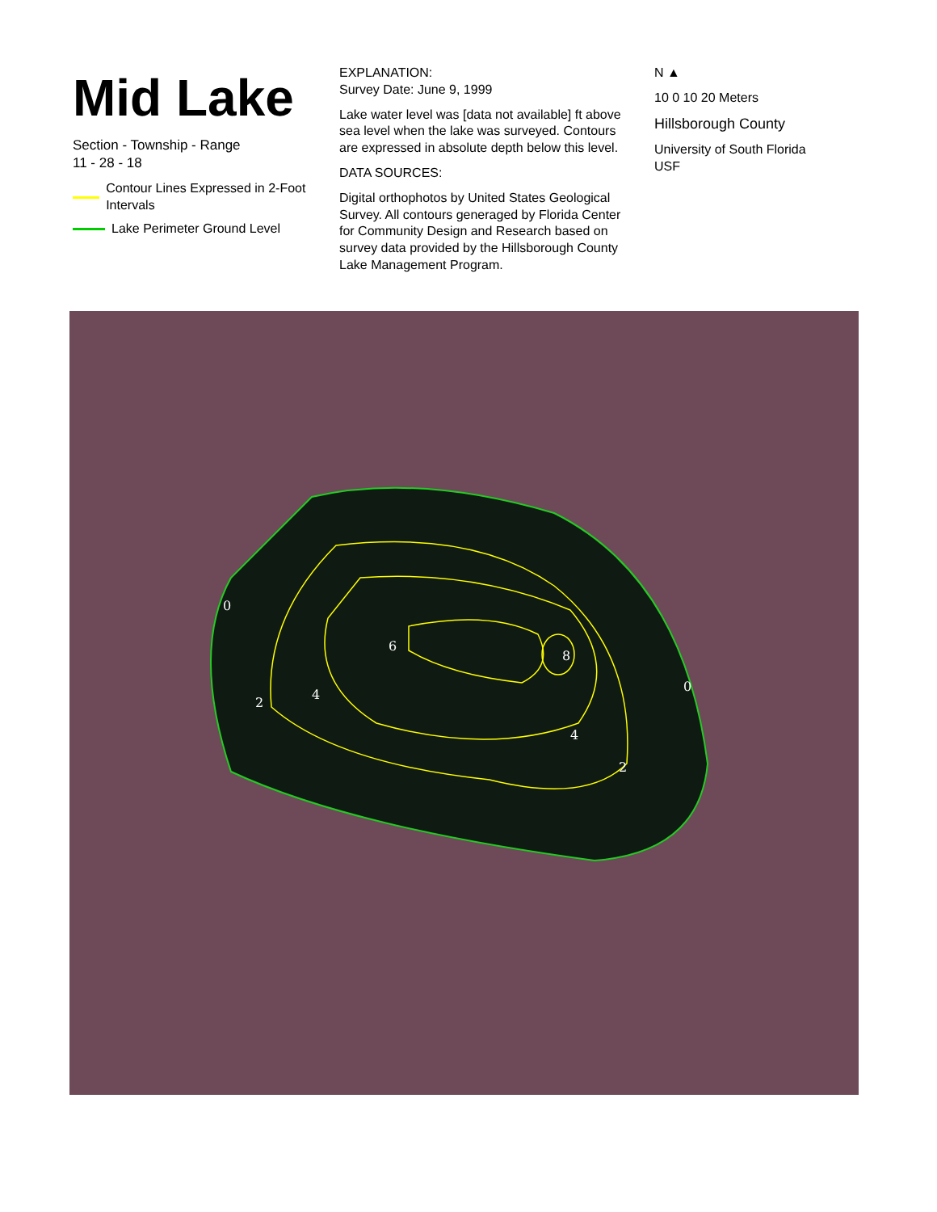Mid Lake
Section - Township - Range
11 - 28 - 18
Contour Lines Expressed in 2-Foot Intervals
Lake Perimeter Ground Level
EXPLANATION:
Survey Date: June 9, 1999
Lake water level was [data not available] ft above sea level when the lake was surveyed. Contours are expressed in absolute depth below this level.
DATA SOURCES:
Digital orthophotos by United States Geological Survey. All contours generaged by Florida Center for Community Design and Research based on survey data provided by the Hillsborough County Lake Management Program.
N ▲
10 0 10 20 Meters
Hillsborough County
University of South Florida USF
0
0
2
2
4
4
6
8